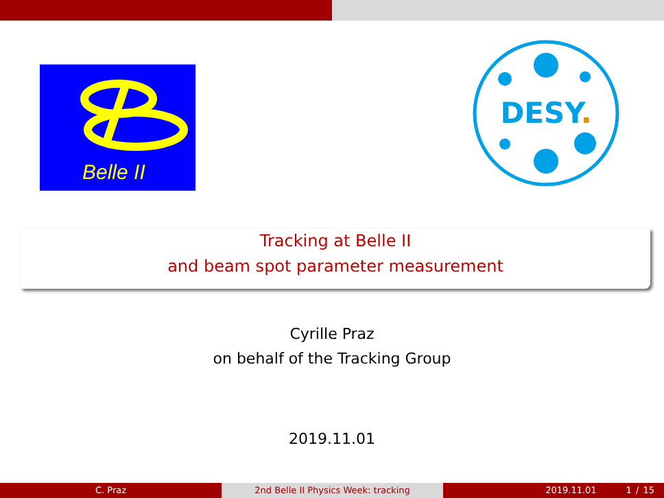Belle II
DESY.
Tracking at Belle II
and beam spot parameter measurement
Cyrille Praz
on behalf of the Tracking Group
2019.11.01
C. Praz 2nd Belle II Physics Week: tracking 2019.11.01 1 / 15